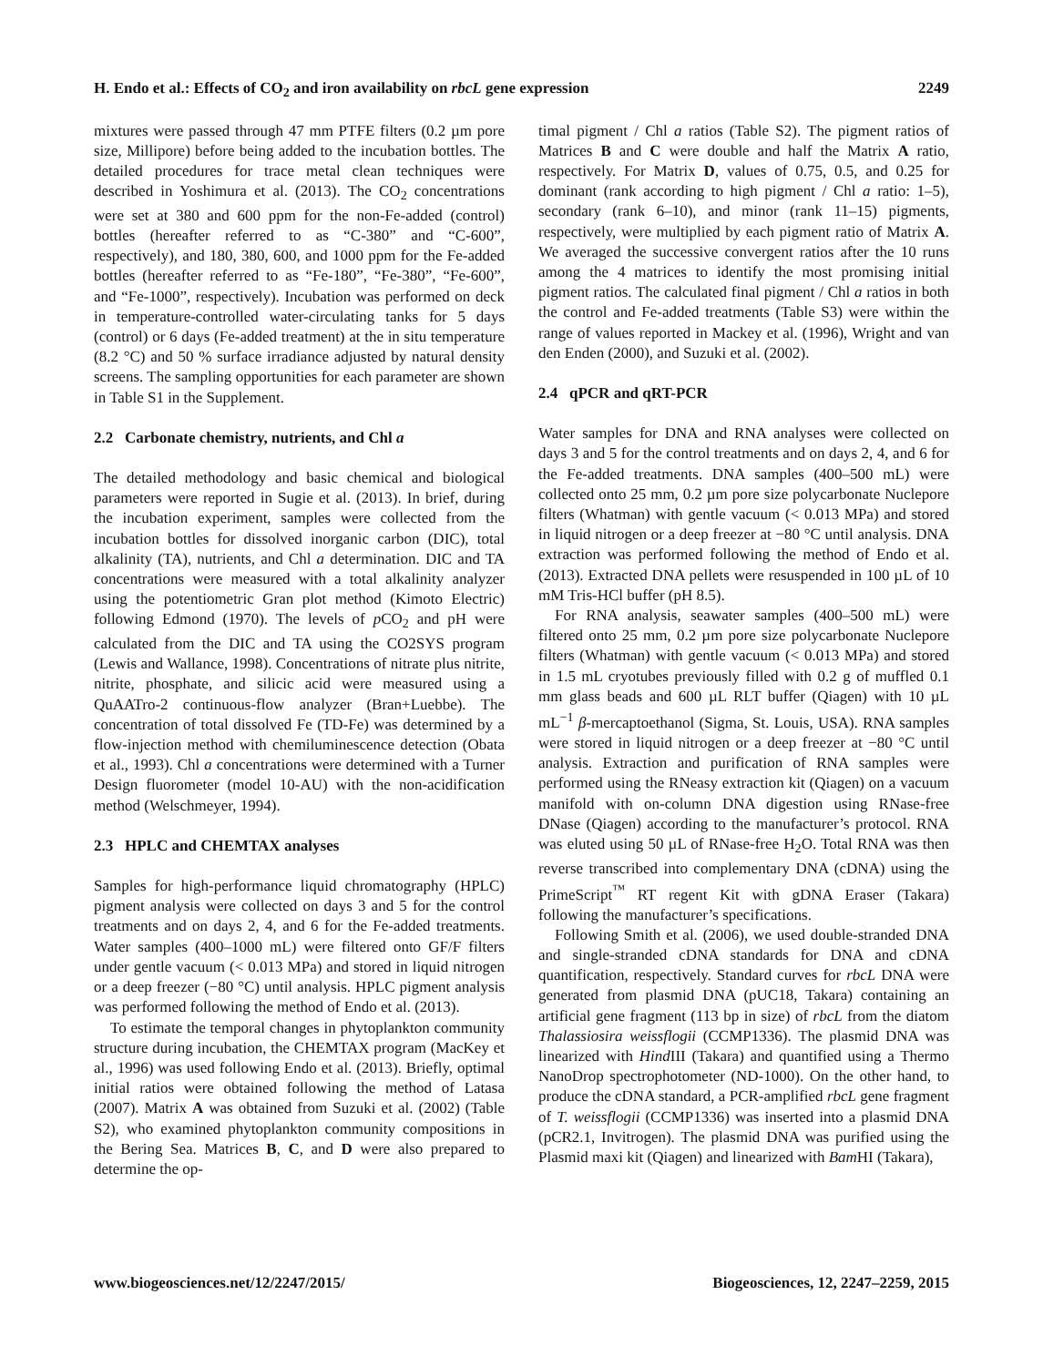H. Endo et al.: Effects of CO<sub>2</sub> and iron availability on rbcL gene expression 2249
mixtures were passed through 47 mm PTFE filters (0.2 µm pore size, Millipore) before being added to the incubation bottles. The detailed procedures for trace metal clean techniques were described in Yoshimura et al. (2013). The CO<sub>2</sub> concentrations were set at 380 and 600 ppm for the non-Fe-added (control) bottles (hereafter referred to as “C-380” and “C-600”, respectively), and 180, 380, 600, and 1000 ppm for the Fe-added bottles (hereafter referred to as “Fe-180”, “Fe-380”, “Fe-600”, and “Fe-1000”, respectively). Incubation was performed on deck in temperature-controlled water-circulating tanks for 5 days (control) or 6 days (Fe-added treatment) at the in situ temperature (8.2 °C) and 50 % surface irradiance adjusted by natural density screens. The sampling opportunities for each parameter are shown in Table S1 in the Supplement.
2.2 Carbonate chemistry, nutrients, and Chl a
The detailed methodology and basic chemical and biological parameters were reported in Sugie et al. (2013). In brief, during the incubation experiment, samples were collected from the incubation bottles for dissolved inorganic carbon (DIC), total alkalinity (TA), nutrients, and Chl a determination. DIC and TA concentrations were measured with a total alkalinity analyzer using the potentiometric Gran plot method (Kimoto Electric) following Edmond (1970). The levels of p CO<sub>2</sub> and pH were calculated from the DIC and TA using the CO2SYS program (Lewis and Wallance, 1998). Concentrations of nitrate plus nitrite, nitrite, phosphate, and silicic acid were measured using a QuAATro-2 continuous-flow analyzer (Bran+Luebbe). The concentration of total dissolved Fe (TD-Fe) was determined by a flow-injection method with chemiluminescence detection (Obata et al., 1993). Chl a concentrations were determined with a Turner Design fluorometer (model 10-AU) with the non-acidification method (Welschmeyer, 1994).
2.3 HPLC and CHEMTAX analyses
Samples for high-performance liquid chromatography (HPLC) pigment analysis were collected on days 3 and 5 for the control treatments and on days 2, 4, and 6 for the Fe-added treatments. Water samples (400–1000 mL) were filtered onto GF/F filters under gentle vacuum (< 0.013 MPa) and stored in liquid nitrogen or a deep freezer (−80 °C) until analysis. HPLC pigment analysis was performed following the method of Endo et al. (2013).
To estimate the temporal changes in phytoplankton community structure during incubation, the CHEMTAX program (MacKey et al., 1996) was used following Endo et al. (2013). Briefly, optimal initial ratios were obtained following the method of Latasa (2007). Matrix A was obtained from Suzuki et al. (2002) (Table S2), who examined phytoplankton community compositions in the Bering Sea. Matrices B, C, and D were also prepared to determine the op-
timal pigment / Chl a ratios (Table S2). The pigment ratios of Matrices B and C were double and half the Matrix A ratio, respectively. For Matrix D, values of 0.75, 0.5, and 0.25 for dominant (rank according to high pigment / Chl a ratio: 1–5), secondary (rank 6–10), and minor (rank 11–15) pigments, respectively, were multiplied by each pigment ratio of Matrix A. We averaged the successive convergent ratios after the 10 runs among the 4 matrices to identify the most promising initial pigment ratios. The calculated final pigment / Chl a ratios in both the control and Fe-added treatments (Table S3) were within the range of values reported in Mackey et al. (1996), Wright and van den Enden (2000), and Suzuki et al. (2002).
2.4 qPCR and qRT-PCR
Water samples for DNA and RNA analyses were collected on days 3 and 5 for the control treatments and on days 2, 4, and 6 for the Fe-added treatments. DNA samples (400–500 mL) were collected onto 25 mm, 0.2 µm pore size polycarbonate Nuclepore filters (Whatman) with gentle vacuum (< 0.013 MPa) and stored in liquid nitrogen or a deep freezer at −80 °C until analysis. DNA extraction was performed following the method of Endo et al. (2013). Extracted DNA pellets were resuspended in 100 µL of 10 mM Tris-HCl buffer (pH 8.5).
For RNA analysis, seawater samples (400–500 mL) were filtered onto 25 mm, 0.2 µm pore size polycarbonate Nuclepore filters (Whatman) with gentle vacuum (< 0.013 MPa) and stored in 1.5 mL cryotubes previously filled with 0.2 g of muffled 0.1 mm glass beads and 600 µL RLT buffer (Qiagen) with 10 µL mL<sup>−1</sup> β-mercaptoethanol (Sigma, St. Louis, USA). RNA samples were stored in liquid nitrogen or a deep freezer at −80 °C until analysis. Extraction and purification of RNA samples were performed using the RNeasy extraction kit (Qiagen) on a vacuum manifold with on-column DNA digestion using RNase-free DNase (Qiagen) according to the manufacturer’s protocol. RNA was eluted using 50 µL of RNase-free H<sub>2</sub>O. Total RNA was then reverse transcribed into complementary DNA (cDNA) using the PrimeScript<sup>™</sup> RT regent Kit with gDNA Eraser (Takara) following the manufacturer’s specifications.
Following Smith et al. (2006), we used double-stranded DNA and single-stranded cDNA standards for DNA and cDNA quantification, respectively. Standard curves for rbcL DNA were generated from plasmid DNA (pUC18, Takara) containing an artificial gene fragment (113 bp in size) of rbcL from the diatom Thalassiosira weissflogii (CCMP1336). The plasmid DNA was linearized with Hind III (Takara) and quantified using a Thermo NanoDrop spectrophotometer (ND-1000). On the other hand, to produce the cDNA standard, a PCR-amplified rbcL gene fragment of T. weissflogii (CCMP1336) was inserted into a plasmid DNA (pCR2.1, Invitrogen). The plasmid DNA was purified using the Plasmid maxi kit (Qiagen) and linearized with Bam HI (Takara),
www.biogeosciences.net/12/2247/2015/ Biogeosciences, 12, 2247–2259, 2015